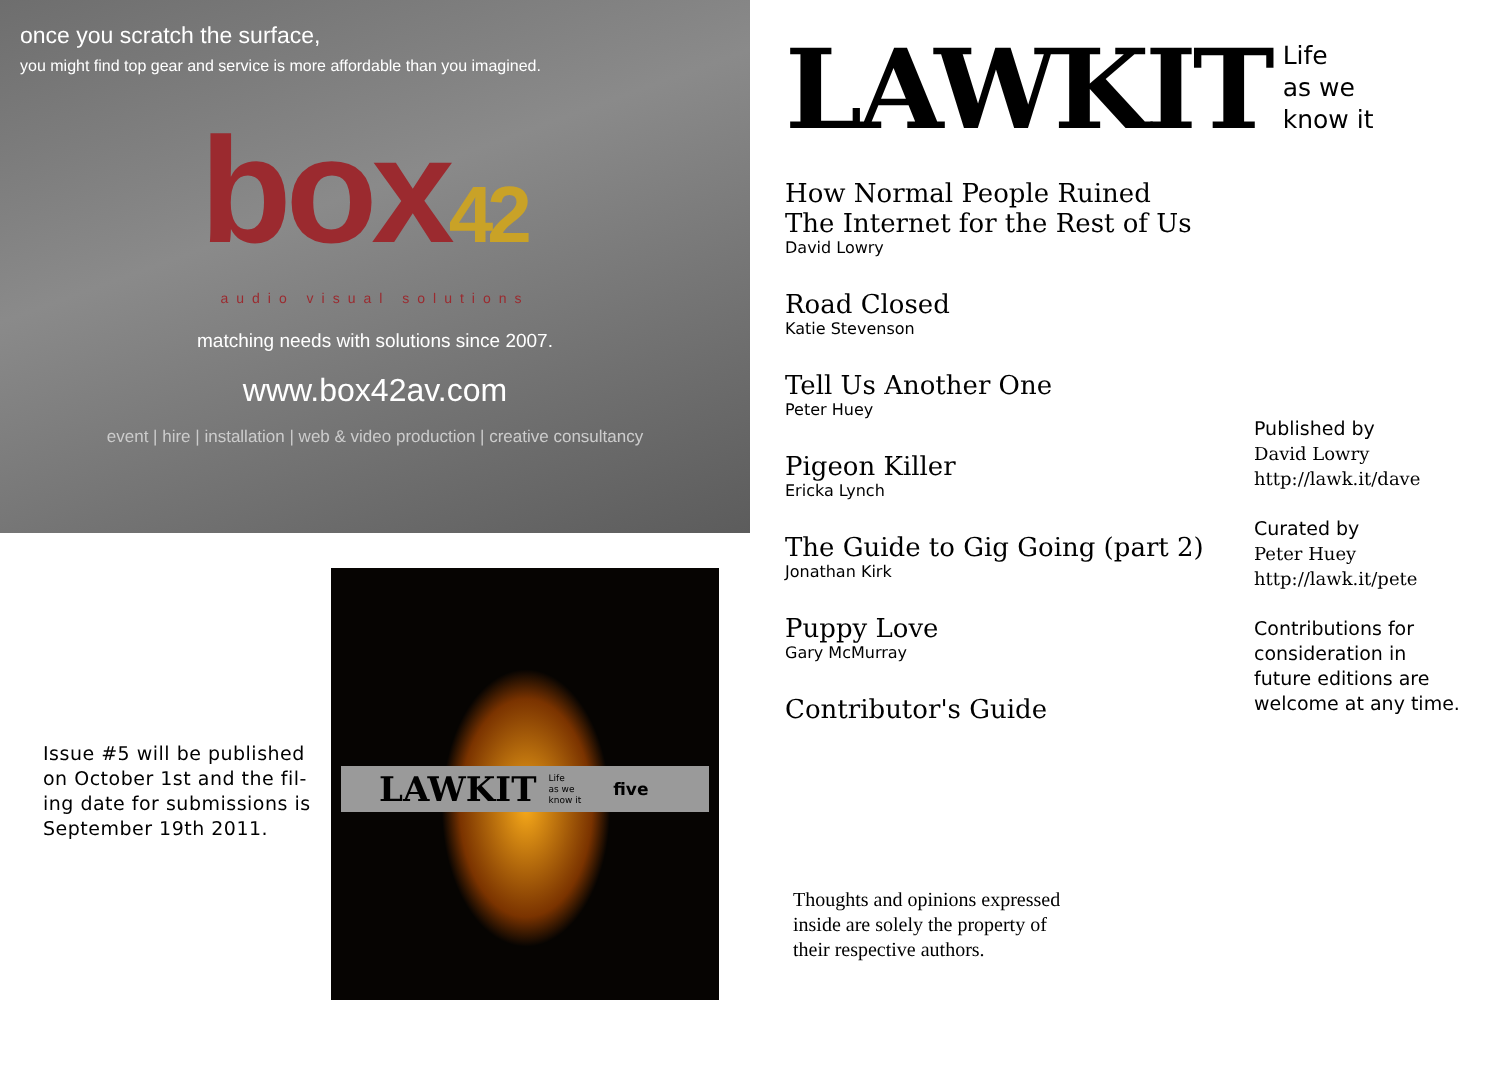once you scratch the surface,
you might find top gear and service is more affordable than you imagined.
box42
audio visual solutions
matching needs with solutions since 2007.
www.box42av.com
event | hire | installation | web & video production | creative consultancy
Issue #5 will be published on October 1st and the fil-ing date for submissions is September 19th 2011.
LAWKIT Life
as we
know it five
LAWKIT
Life
as we
know it
How Normal People Ruined
The Internet for the Rest of Us
David Lowry
Road Closed
Katie Stevenson
Tell Us Another One
Peter Huey
Pigeon Killer
Ericka Lynch
The Guide to Gig Going (part 2)
Jonathan Kirk
Puppy Love
Gary McMurray
Contributor's Guide
Published by
David Lowry
http://lawk.it/dave
Curated by
Peter Huey
http://lawk.it/pete
Contributions for
consideration in
future editions are
welcome at any time.
Thoughts and opinions expressed
inside are solely the property of
their respective authors.